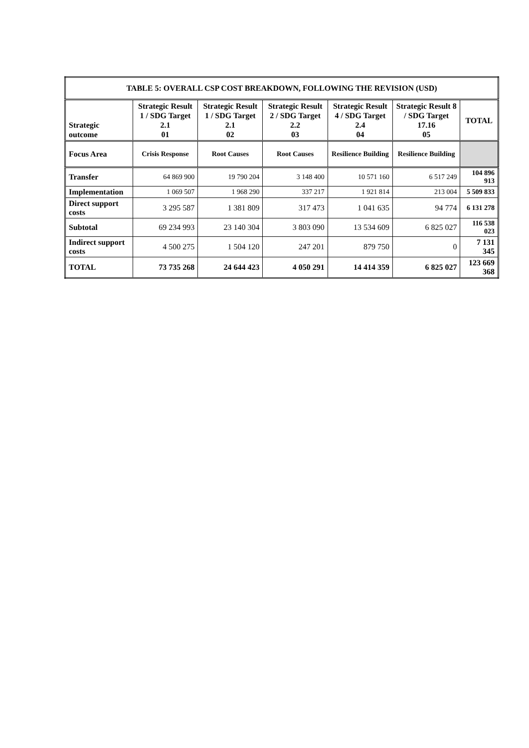| TABLE 5: OVERALL CSP COST BREAKDOWN, FOLLOWING THE REVISION (USD) | | | | | | |
| --- | --- | --- | --- | --- | --- | --- |
| Strategic outcome | Strategic Result 1 / SDG Target 2.1 01 | Strategic Result 1 / SDG Target 2.1 02 | Strategic Result 2 / SDG Target 2.2 03 | Strategic Result 4 / SDG Target 2.4 04 | Strategic Result 8 / SDG Target 17.16 05 | TOTAL |
| Focus Area | Crisis Response | Root Causes | Root Causes | Resilience Building | Resilience Building | |
| Transfer | 64 869 900 | 19 790 204 | 3 148 400 | 10 571 160 | 6 517 249 | 104 896 913 |
| Implementation | 1 069 507 | 1 968 290 | 337 217 | 1 921 814 | 213 004 | 5 509 833 |
| Direct support costs | 3 295 587 | 1 381 809 | 317 473 | 1 041 635 | 94 774 | 6 131 278 |
| Subtotal | 69 234 993 | 23 140 304 | 3 803 090 | 13 534 609 | 6 825 027 | 116 538 023 |
| Indirect support costs | 4 500 275 | 1 504 120 | 247 201 | 879 750 | 0 | 7 131 345 |
| TOTAL | 73 735 268 | 24 644 423 | 4 050 291 | 14 414 359 | 6 825 027 | 123 669 368 |